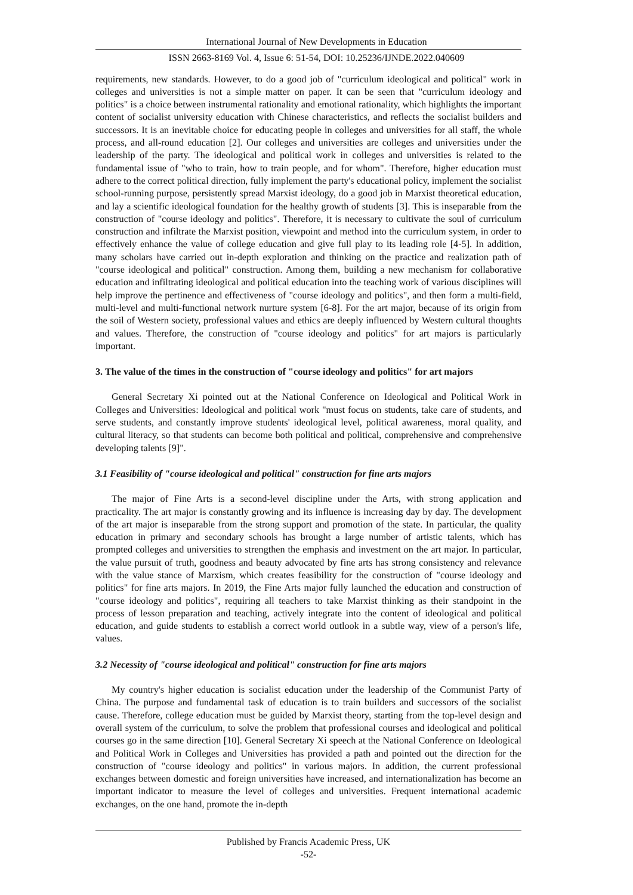International Journal of New Developments in Education
ISSN 2663-8169 Vol. 4, Issue 6: 51-54, DOI: 10.25236/IJNDE.2022.040609
requirements, new standards. However, to do a good job of "curriculum ideological and political" work in colleges and universities is not a simple matter on paper. It can be seen that "curriculum ideology and politics" is a choice between instrumental rationality and emotional rationality, which highlights the important content of socialist university education with Chinese characteristics, and reflects the socialist builders and successors. It is an inevitable choice for educating people in colleges and universities for all staff, the whole process, and all-round education [2]. Our colleges and universities are colleges and universities under the leadership of the party. The ideological and political work in colleges and universities is related to the fundamental issue of "who to train, how to train people, and for whom". Therefore, higher education must adhere to the correct political direction, fully implement the party's educational policy, implement the socialist school-running purpose, persistently spread Marxist ideology, do a good job in Marxist theoretical education, and lay a scientific ideological foundation for the healthy growth of students [3]. This is inseparable from the construction of "course ideology and politics". Therefore, it is necessary to cultivate the soul of curriculum construction and infiltrate the Marxist position, viewpoint and method into the curriculum system, in order to effectively enhance the value of college education and give full play to its leading role [4-5]. In addition, many scholars have carried out in-depth exploration and thinking on the practice and realization path of "course ideological and political" construction. Among them, building a new mechanism for collaborative education and infiltrating ideological and political education into the teaching work of various disciplines will help improve the pertinence and effectiveness of "course ideology and politics", and then form a multi-field, multi-level and multi-functional network nurture system [6-8]. For the art major, because of its origin from the soil of Western society, professional values and ethics are deeply influenced by Western cultural thoughts and values. Therefore, the construction of "course ideology and politics" for art majors is particularly important.
3. The value of the times in the construction of "course ideology and politics" for art majors
General Secretary Xi pointed out at the National Conference on Ideological and Political Work in Colleges and Universities: Ideological and political work "must focus on students, take care of students, and serve students, and constantly improve students' ideological level, political awareness, moral quality, and cultural literacy, so that students can become both political and political, comprehensive and comprehensive developing talents [9]".
3.1 Feasibility of "course ideological and political" construction for fine arts majors
The major of Fine Arts is a second-level discipline under the Arts, with strong application and practicality. The art major is constantly growing and its influence is increasing day by day. The development of the art major is inseparable from the strong support and promotion of the state. In particular, the quality education in primary and secondary schools has brought a large number of artistic talents, which has prompted colleges and universities to strengthen the emphasis and investment on the art major. In particular, the value pursuit of truth, goodness and beauty advocated by fine arts has strong consistency and relevance with the value stance of Marxism, which creates feasibility for the construction of "course ideology and politics" for fine arts majors. In 2019, the Fine Arts major fully launched the education and construction of "course ideology and politics", requiring all teachers to take Marxist thinking as their standpoint in the process of lesson preparation and teaching, actively integrate into the content of ideological and political education, and guide students to establish a correct world outlook in a subtle way, view of a person's life, values.
3.2 Necessity of "course ideological and political" construction for fine arts majors
My country's higher education is socialist education under the leadership of the Communist Party of China. The purpose and fundamental task of education is to train builders and successors of the socialist cause. Therefore, college education must be guided by Marxist theory, starting from the top-level design and overall system of the curriculum, to solve the problem that professional courses and ideological and political courses go in the same direction [10]. General Secretary Xi speech at the National Conference on Ideological and Political Work in Colleges and Universities has provided a path and pointed out the direction for the construction of "course ideology and politics" in various majors. In addition, the current professional exchanges between domestic and foreign universities have increased, and internationalization has become an important indicator to measure the level of colleges and universities. Frequent international academic exchanges, on the one hand, promote the in-depth
Published by Francis Academic Press, UK
-52-